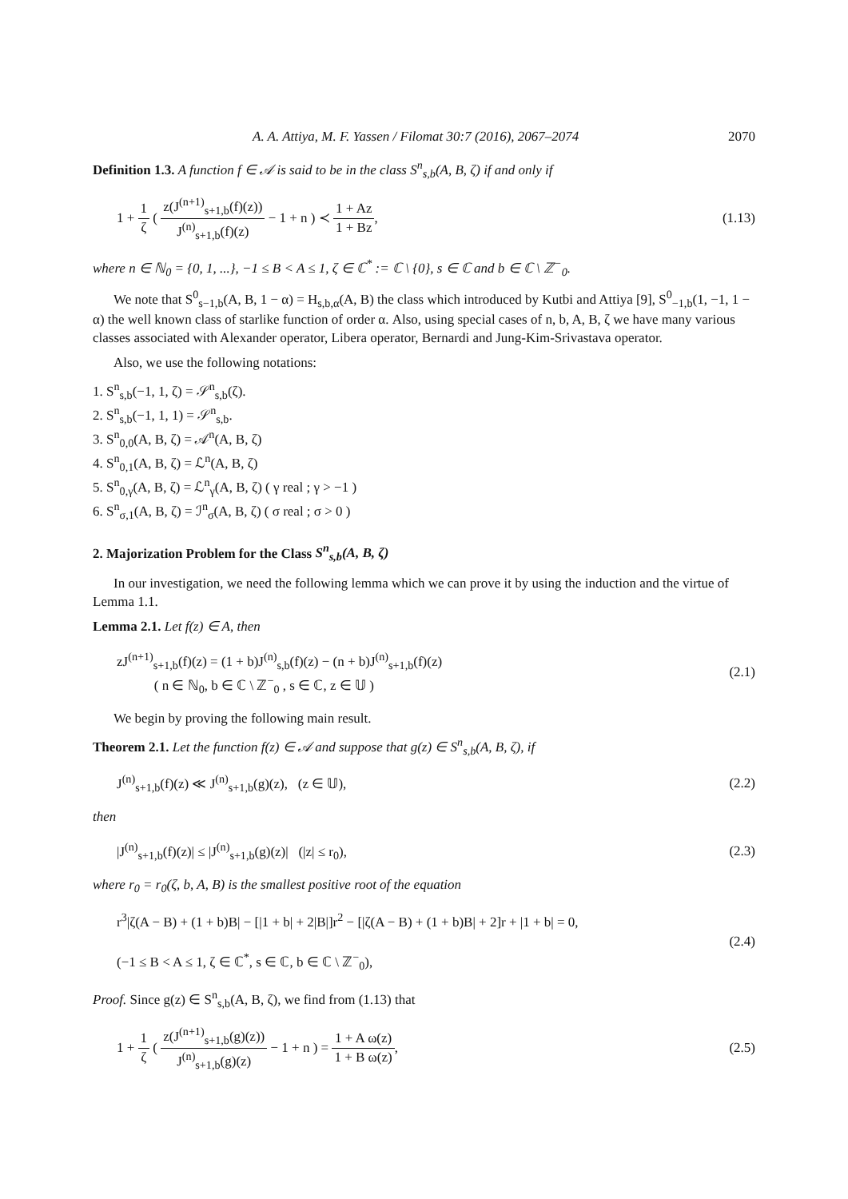A. A. Attiya, M. F. Yassen / Filomat 30:7 (2016), 2067–2074 2070
Definition 1.3. A function f ∈ 𝒜 is said to be in the class S<sup>n</sup><sub>s,b</sub>(A, B, ζ) if and only if
1 + 1 ζ ( z(J<sup>(n+1)</sup><sub>s+1,b</sub>(f)(z)) J<sup>(n)</sup><sub>s+1,b</sub>(f)(z) − 1 + n ) ≺ 1 + Az 1 + Bz, (1.13)
where n ∈ ℕ<sub>0</sub> = {0, 1, ...}, −1 ≤ B < A ≤ 1, ζ ∈ ℂ<sup>*</sup> := ℂ \ {0}, s ∈ ℂ and b ∈ ℂ \ ℤ<sup>−</sup><sub>0</sub>.
We note that S<sup>0</sup><sub>s−1,b</sub>(A, B, 1 − α) = H<sub>s,b,α</sub>(A, B) the class which introduced by Kutbi and Attiya [9], S<sup>0</sup><sub>−1,b</sub>(1, −1, 1 − α) the well known class of starlike function of order α. Also, using special cases of n, b, A, B, ζ we have many various classes associated with Alexander operator, Libera operator, Bernardi and Jung-Kim-Srivastava operator.
Also, we use the following notations:
1. S<sup>n</sup><sub>s,b</sub>(−1, 1, ζ) = 𝒮<sup>n</sup><sub>s,b</sub>(ζ).
2. S<sup>n</sup><sub>s,b</sub>(−1, 1, 1) = 𝒮<sup>n</sup><sub>s,b</sub>.
3. S<sup>n</sup><sub>0,0</sub>(A, B, ζ) = 𝒜<sup>n</sup>(A, B, ζ)
4. S<sup>n</sup><sub>0,1</sub>(A, B, ζ) = ℒ<sup>n</sup>(A, B, ζ)
5. S<sup>n</sup><sub>0,γ</sub>(A, B, ζ) = ℒ<sup>n</sup><sub>γ</sub>(A, B, ζ) ( γ real ; γ > −1 )
6. S<sup>n</sup><sub>σ,1</sub>(A, B, ζ) = ℐ<sup>n</sup><sub>σ</sub>(A, B, ζ) ( σ real ; σ > 0 )
2. Majorization Problem for the Class S<sup>n</sup><sub>s,b</sub>(A, B, ζ)
In our investigation, we need the following lemma which we can prove it by using the induction and the virtue of Lemma 1.1.
Lemma 2.1. Let f(z) ∈ A, then
zJ<sup>(n+1)</sup><sub>s+1,b</sub>(f)(z) = (1 + b)J<sup>(n)</sup><sub>s,b</sub>(f)(z) − (n + b)J<sup>(n)</sup><sub>s+1,b</sub>(f)(z)
( n ∈ ℕ<sub>0</sub>, b ∈ ℂ \ ℤ<sup>−</sup><sub>0</sub> , s ∈ ℂ, z ∈ 𝕌 ) (2.1)
We begin by proving the following main result.
Theorem 2.1. Let the function f(z) ∈ 𝒜 and suppose that g(z) ∈ S<sup>n</sup><sub>s,b</sub>(A, B, ζ), if
J<sup>(n)</sup><sub>s+1,b</sub>(f)(z) ≪ J<sup>(n)</sup><sub>s+1,b</sub>(g)(z), (z ∈ 𝕌), (2.2)
then
|J<sup>(n)</sup><sub>s+1,b</sub>(f)(z)| ≤ |J<sup>(n)</sup><sub>s+1,b</sub>(g)(z)| (|z| ≤ r<sub>0</sub>), (2.3)
where r<sub>0</sub> = r<sub>0</sub>(ζ, b, A, B) is the smallest positive root of the equation
r<sup>3</sup>|ζ(A − B) + (1 + b)B| − [|1 + b| + 2|B|]r<sup>2</sup> − [|ζ(A − B) + (1 + b)B| + 2]r + |1 + b| = 0,
(−1 ≤ B < A ≤ 1, ζ ∈ ℂ<sup>*</sup>, s ∈ ℂ, b ∈ ℂ \ ℤ<sup>−</sup><sub>0</sub>), (2.4)
Proof. Since g(z) ∈ S<sup>n</sup><sub>s,b</sub>(A, B, ζ), we find from (1.13) that
1 + 1 ζ ( z(J<sup>(n+1)</sup><sub>s+1,b</sub>(g)(z)) J<sup>(n)</sup><sub>s+1,b</sub>(g)(z) − 1 + n ) = 1 + A ω(z) 1 + B ω(z), (2.5)